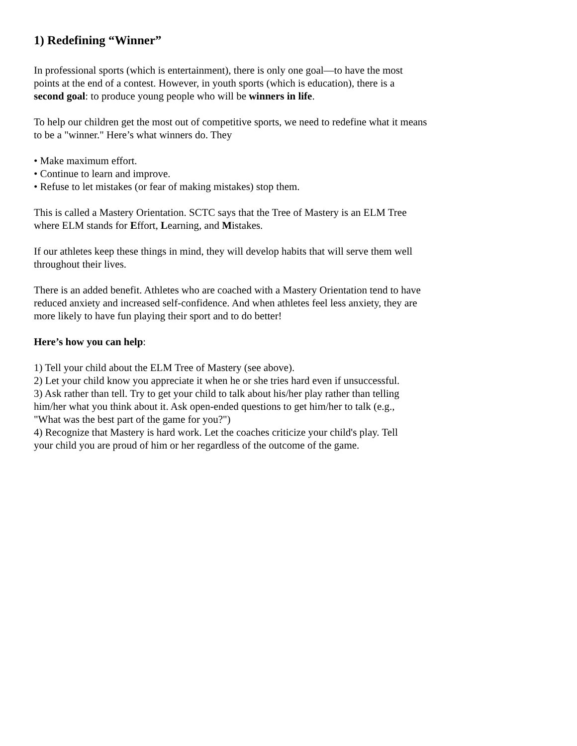1) Redefining “Winner”
In professional sports (which is entertainment), there is only one goal—to have the most
points at the end of a contest. However, in youth sports (which is education), there is a
second goal: to produce young people who will be winners in life.
To help our children get the most out of competitive sports, we need to redefine what it means
to be a "winner." Here’s what winners do. They
• Make maximum effort.
• Continue to learn and improve.
• Refuse to let mistakes (or fear of making mistakes) stop them.
This is called a Mastery Orientation. SCTC says that the Tree of Mastery is an ELM Tree
where ELM stands for Effort, Learning, and Mistakes.
If our athletes keep these things in mind, they will develop habits that will serve them well
throughout their lives.
There is an added benefit. Athletes who are coached with a Mastery Orientation tend to have
reduced anxiety and increased self-confidence. And when athletes feel less anxiety, they are
more likely to have fun playing their sport and to do better!
Here’s how you can help:
1) Tell your child about the ELM Tree of Mastery (see above).
2) Let your child know you appreciate it when he or she tries hard even if unsuccessful.
3) Ask rather than tell. Try to get your child to talk about his/her play rather than telling
him/her what you think about it. Ask open-ended questions to get him/her to talk (e.g.,
"What was the best part of the game for you?")
4) Recognize that Mastery is hard work. Let the coaches criticize your child's play. Tell
your child you are proud of him or her regardless of the outcome of the game.